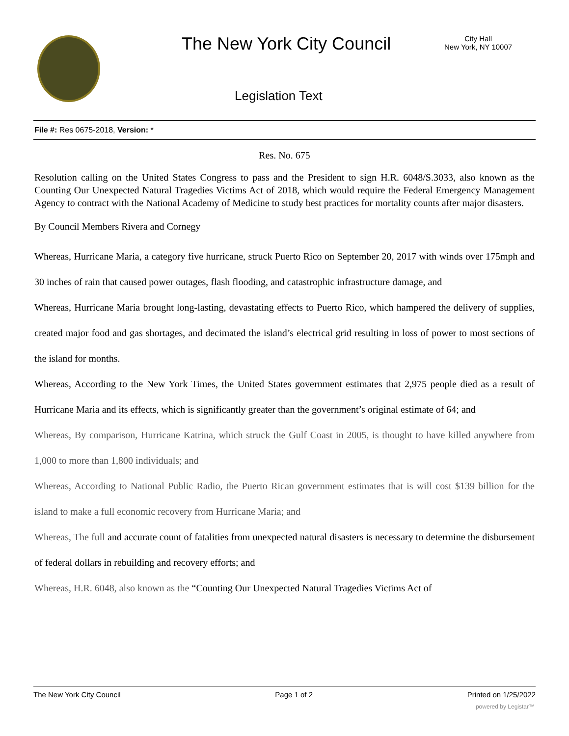The New York City Council
City Hall
New York, NY 10007
Legislation Text
File #: Res 0675-2018, Version: *
Res. No. 675
Resolution calling on the United States Congress to pass and the President to sign H.R. 6048/S.3033, also known as the Counting Our Unexpected Natural Tragedies Victims Act of 2018, which would require the Federal Emergency Management Agency to contract with the National Academy of Medicine to study best practices for mortality counts after major disasters.
By Council Members Rivera and Cornegy
Whereas, Hurricane Maria, a category five hurricane, struck Puerto Rico on September 20, 2017 with winds over 175mph and 30 inches of rain that caused power outages, flash flooding, and catastrophic infrastructure damage, and
Whereas, Hurricane Maria brought long-lasting, devastating effects to Puerto Rico, which hampered the delivery of supplies, created major food and gas shortages, and decimated the island’s electrical grid resulting in loss of power to most sections of the island for months.
Whereas, According to the New York Times, the United States government estimates that 2,975 people died as a result of Hurricane Maria and its effects, which is significantly greater than the government’s original estimate of 64; and
Whereas, By comparison, Hurricane Katrina, which struck the Gulf Coast in 2005, is thought to have killed anywhere from 1,000 to more than 1,800 individuals; and
Whereas, According to National Public Radio, the Puerto Rican government estimates that is will cost $139 billion for the island to make a full economic recovery from Hurricane Maria; and
Whereas, The full and accurate count of fatalities from unexpected natural disasters is necessary to determine the disbursement of federal dollars in rebuilding and recovery efforts; and
Whereas, H.R. 6048, also known as the “Counting Our Unexpected Natural Tragedies Victims Act of
The New York City Council Page 1 of 2 Printed on 1/25/2022
powered by Legistar™